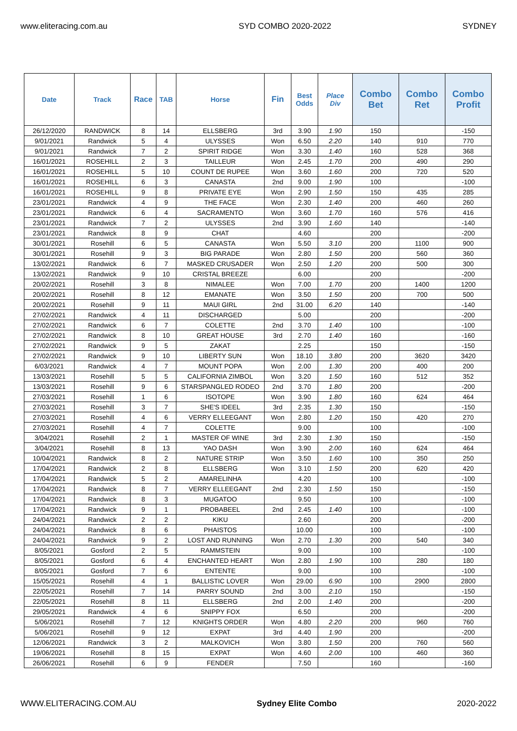www.eliteracing.com.au SYD COMBO 2020-2022 SYDNEY
| Date | Track | Race | TAB | Horse | Fin | Best Odds | Place Div | Combo Bet | Combo Ret | Combo Profit |
| --- | --- | --- | --- | --- | --- | --- | --- | --- | --- | --- |
| 26/12/2020 | RANDWICK | 8 | 14 | ELLSBERG | 3rd | 3.90 | 1.90 | 150 | | -150 |
| 9/01/2021 | Randwick | 5 | 4 | ULYSSES | Won | 6.50 | 2.20 | 140 | 910 | 770 |
| 9/01/2021 | Randwick | 7 | 2 | SPIRIT RIDGE | Won | 3.30 | 1.40 | 160 | 528 | 368 |
| 16/01/2021 | ROSEHILL | 2 | 3 | TAILLEUR | Won | 2.45 | 1.70 | 200 | 490 | 290 |
| 16/01/2021 | ROSEHILL | 5 | 10 | COUNT DE RUPEE | Won | 3.60 | 1.60 | 200 | 720 | 520 |
| 16/01/2021 | ROSEHILL | 6 | 3 | CANASTA | 2nd | 9.00 | 1.90 | 100 | | -100 |
| 16/01/2021 | ROSEHILL | 9 | 8 | PRIVATE EYE | Won | 2.90 | 1.50 | 150 | 435 | 285 |
| 23/01/2021 | Randwick | 4 | 9 | THE FACE | Won | 2.30 | 1.40 | 200 | 460 | 260 |
| 23/01/2021 | Randwick | 6 | 4 | SACRAMENTO | Won | 3.60 | 1.70 | 160 | 576 | 416 |
| 23/01/2021 | Randwick | 7 | 2 | ULYSSES | 2nd | 3.90 | 1.60 | 140 | | -140 |
| 23/01/2021 | Randwick | 8 | 9 | CHAT | | 4.60 | | 200 | | -200 |
| 30/01/2021 | Rosehill | 6 | 5 | CANASTA | Won | 5.50 | 3.10 | 200 | 1100 | 900 |
| 30/01/2021 | Rosehill | 9 | 3 | BIG PARADE | Won | 2.80 | 1.50 | 200 | 560 | 360 |
| 13/02/2021 | Randwick | 6 | 7 | MASKED CRUSADER | Won | 2.50 | 1.20 | 200 | 500 | 300 |
| 13/02/2021 | Randwick | 9 | 10 | CRISTAL BREEZE | | 6.00 | | 200 | | -200 |
| 20/02/2021 | Rosehill | 3 | 8 | NIMALEE | Won | 7.00 | 1.70 | 200 | 1400 | 1200 |
| 20/02/2021 | Rosehill | 8 | 12 | EMANATE | Won | 3.50 | 1.50 | 200 | 700 | 500 |
| 20/02/2021 | Rosehill | 9 | 11 | MAUI GIRL | 2nd | 31.00 | 6.20 | 140 | | -140 |
| 27/02/2021 | Randwick | 4 | 11 | DISCHARGED | | 5.00 | | 200 | | -200 |
| 27/02/2021 | Randwick | 6 | 7 | COLETTE | 2nd | 3.70 | 1.40 | 100 | | -100 |
| 27/02/2021 | Randwick | 8 | 10 | GREAT HOUSE | 3rd | 2.70 | 1.40 | 160 | | -160 |
| 27/02/2021 | Randwick | 9 | 5 | ZAKAT | | 2.25 | | 150 | | -150 |
| 27/02/2021 | Randwick | 9 | 10 | LIBERTY SUN | Won | 18.10 | 3.80 | 200 | 3620 | 3420 |
| 6/03/2021 | Randwick | 4 | 7 | MOUNT POPA | Won | 2.00 | 1.30 | 200 | 400 | 200 |
| 13/03/2021 | Rosehill | 5 | 5 | CALIFORNIA ZIMBOL | Won | 3.20 | 1.50 | 160 | 512 | 352 |
| 13/03/2021 | Rosehill | 9 | 6 | STARSPANGLED RODEO | 2nd | 3.70 | 1.80 | 200 | | -200 |
| 27/03/2021 | Rosehill | 1 | 6 | ISOTOPE | Won | 3.90 | 1.80 | 160 | 624 | 464 |
| 27/03/2021 | Rosehill | 3 | 7 | SHE'S IDEEL | 3rd | 2.35 | 1.30 | 150 | | -150 |
| 27/03/2021 | Rosehill | 4 | 6 | VERRY ELLEEGANT | Won | 2.80 | 1.20 | 150 | 420 | 270 |
| 27/03/2021 | Rosehill | 4 | 7 | COLETTE | | 9.00 | | 100 | | -100 |
| 3/04/2021 | Rosehill | 2 | 1 | MASTER OF WINE | 3rd | 2.30 | 1.30 | 150 | | -150 |
| 3/04/2021 | Rosehill | 8 | 13 | YAO DASH | Won | 3.90 | 2.00 | 160 | 624 | 464 |
| 10/04/2021 | Randwick | 8 | 2 | NATURE STRIP | Won | 3.50 | 1.60 | 100 | 350 | 250 |
| 17/04/2021 | Randwick | 2 | 8 | ELLSBERG | Won | 3.10 | 1.50 | 200 | 620 | 420 |
| 17/04/2021 | Randwick | 5 | 2 | AMARELINHA | | 4.20 | | 100 | | -100 |
| 17/04/2021 | Randwick | 8 | 7 | VERRY ELLEEGANT | 2nd | 2.30 | 1.50 | 150 | | -150 |
| 17/04/2021 | Randwick | 8 | 3 | MUGATOO | | 9.50 | | 100 | | -100 |
| 17/04/2021 | Randwick | 9 | 1 | PROBABEEL | 2nd | 2.45 | 1.40 | 100 | | -100 |
| 24/04/2021 | Randwick | 2 | 2 | KIKU | | 2.60 | | 200 | | -200 |
| 24/04/2021 | Randwick | 8 | 6 | PHAISTOS | | 10.00 | | 100 | | -100 |
| 24/04/2021 | Randwick | 9 | 2 | LOST AND RUNNING | Won | 2.70 | 1.30 | 200 | 540 | 340 |
| 8/05/2021 | Gosford | 2 | 5 | RAMMSTEIN | | 9.00 | | 100 | | -100 |
| 8/05/2021 | Gosford | 6 | 4 | ENCHANTED HEART | Won | 2.80 | 1.90 | 100 | 280 | 180 |
| 8/05/2021 | Gosford | 7 | 6 | ENTENTE | | 9.00 | | 100 | | -100 |
| 15/05/2021 | Rosehill | 4 | 1 | BALLISTIC LOVER | Won | 29.00 | 6.90 | 100 | 2900 | 2800 |
| 22/05/2021 | Rosehill | 7 | 14 | PARRY SOUND | 2nd | 3.00 | 2.10 | 150 | | -150 |
| 22/05/2021 | Rosehill | 8 | 11 | ELLSBERG | 2nd | 2.00 | 1.40 | 200 | | -200 |
| 29/05/2021 | Randwick | 4 | 6 | SNIPPY FOX | | 6.50 | | 200 | | -200 |
| 5/06/2021 | Rosehill | 7 | 12 | KNIGHTS ORDER | Won | 4.80 | 2.20 | 200 | 960 | 760 |
| 5/06/2021 | Rosehill | 9 | 12 | EXPAT | 3rd | 4.40 | 1.90 | 200 | | -200 |
| 12/06/2021 | Randwick | 3 | 2 | MALKOVICH | Won | 3.80 | 1.50 | 200 | 760 | 560 |
| 19/06/2021 | Rosehill | 8 | 15 | EXPAT | Won | 4.60 | 2.00 | 100 | 460 | 360 |
| 26/06/2021 | Rosehill | 6 | 9 | FENDER | | 7.50 | | 160 | | -160 |
WWW.ELITERACING.COM.AU Sydney Elite Combo 2020-2022